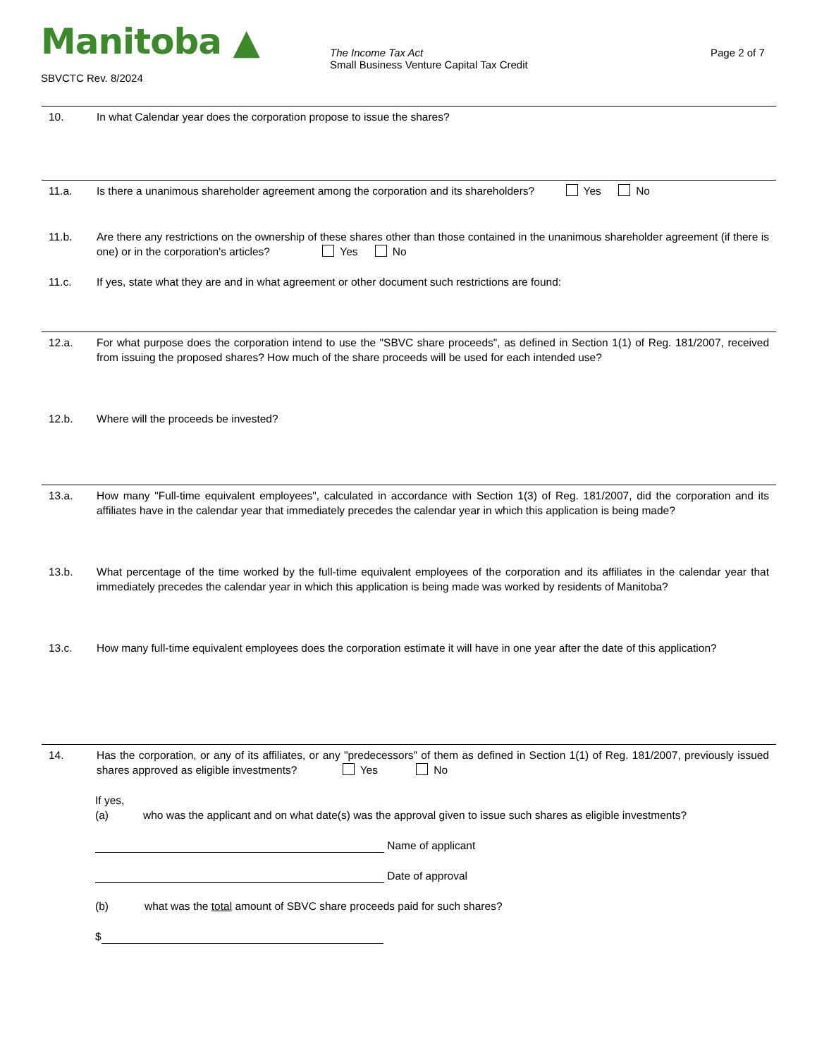Manitoba ▲
SBVCTC Rev. 8/2024
The Income Tax Act
Small Business Venture Capital Tax Credit
Page 2 of 7
10. In what Calendar year does the corporation propose to issue the shares?
11.a. Is there a unanimous shareholder agreement among the corporation and its shareholders? Yes No
11.b. Are there any restrictions on the ownership of these shares other than those contained in the unanimous shareholder agreement (if there is one) or in the corporation's articles? Yes No
11.c. If yes, state what they are and in what agreement or other document such restrictions are found:
12.a. For what purpose does the corporation intend to use the "SBVC share proceeds", as defined in Section 1(1) of Reg. 181/2007, received from issuing the proposed shares? How much of the share proceeds will be used for each intended use?
12.b. Where will the proceeds be invested?
13.a. How many "Full-time equivalent employees", calculated in accordance with Section 1(3) of Reg. 181/2007, did the corporation and its affiliates have in the calendar year that immediately precedes the calendar year in which this application is being made?
13.b. What percentage of the time worked by the full-time equivalent employees of the corporation and its affiliates in the calendar year that immediately precedes the calendar year in which this application is being made was worked by residents of Manitoba?
13.c. How many full-time equivalent employees does the corporation estimate it will have in one year after the date of this application?
14. Has the corporation, or any of its affiliates, or any "predecessors" of them as defined in Section 1(1) of Reg. 181/2007, previously issued shares approved as eligible investments? Yes No
If yes,
(a) who was the applicant and on what date(s) was the approval given to issue such shares as eligible investments?
Name of applicant
Date of approval
(b) what was the total amount of SBVC share proceeds paid for such shares?
$